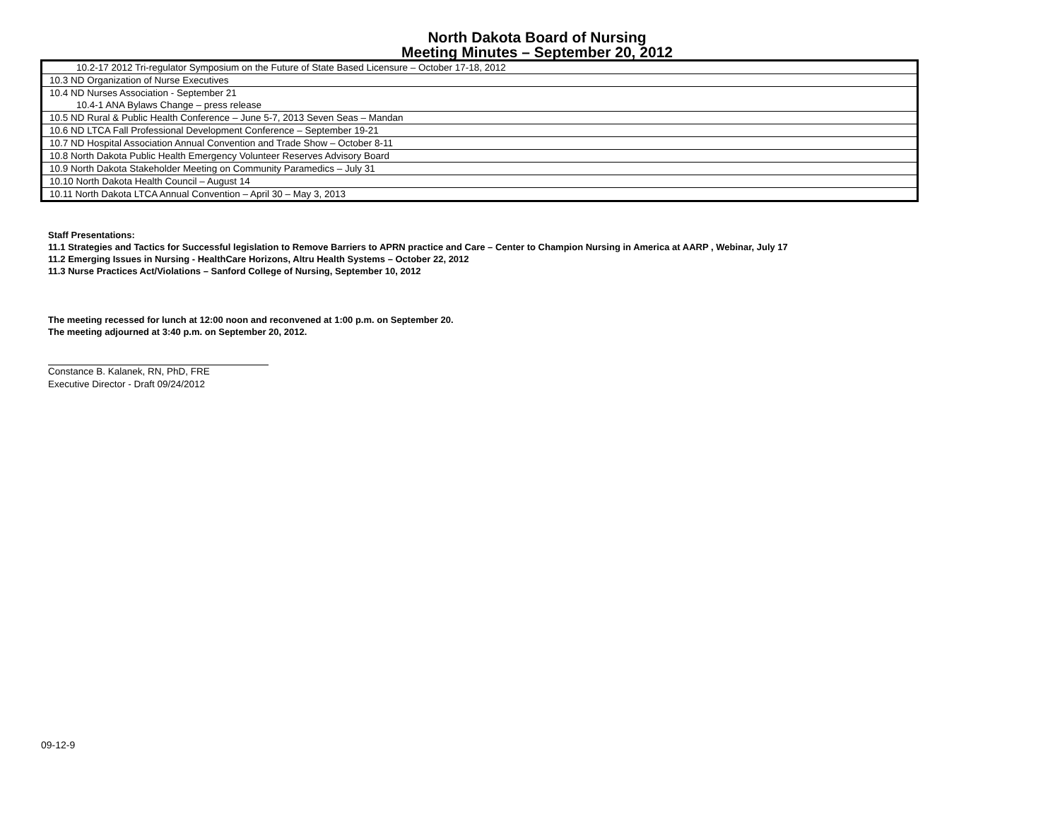North Dakota Board of Nursing
Meeting Minutes – September 20, 2012
| 10.2-17 2012 Tri-regulator Symposium on the Future of State Based Licensure – October 17-18, 2012 |
| 10.3 ND Organization of Nurse Executives |
| 10.4 ND Nurses Association - September 21 10.4-1 ANA Bylaws Change – press release |
| 10.5 ND Rural & Public Health Conference – June 5-7, 2013 Seven Seas – Mandan |
| 10.6 ND LTCA Fall Professional Development Conference – September 19-21 |
| 10.7 ND Hospital Association Annual Convention and Trade Show – October 8-11 |
| 10.8 North Dakota Public Health Emergency Volunteer Reserves Advisory Board |
| 10.9 North Dakota Stakeholder Meeting on Community Paramedics – July 31 |
| 10.10 North Dakota Health Council – August 14 |
| 10.11 North Dakota LTCA Annual Convention – April 30 – May 3, 2013 |
Staff Presentations:
11.1 Strategies and Tactics for Successful legislation to Remove Barriers to APRN practice and Care – Center to Champion Nursing in America at AARP , Webinar, July 17
11.2 Emerging Issues in Nursing - HealthCare Horizons, Altru Health Systems – October 22, 2012
11.3 Nurse Practices Act/Violations – Sanford College of Nursing, September 10, 2012
The meeting recessed for lunch at 12:00 noon and reconvened at 1:00 p.m. on September 20.
The meeting adjourned at 3:40 p.m. on September 20, 2012.
Constance B. Kalanek, RN, PhD, FRE
Executive Director - Draft 09/24/2012
09-12-9